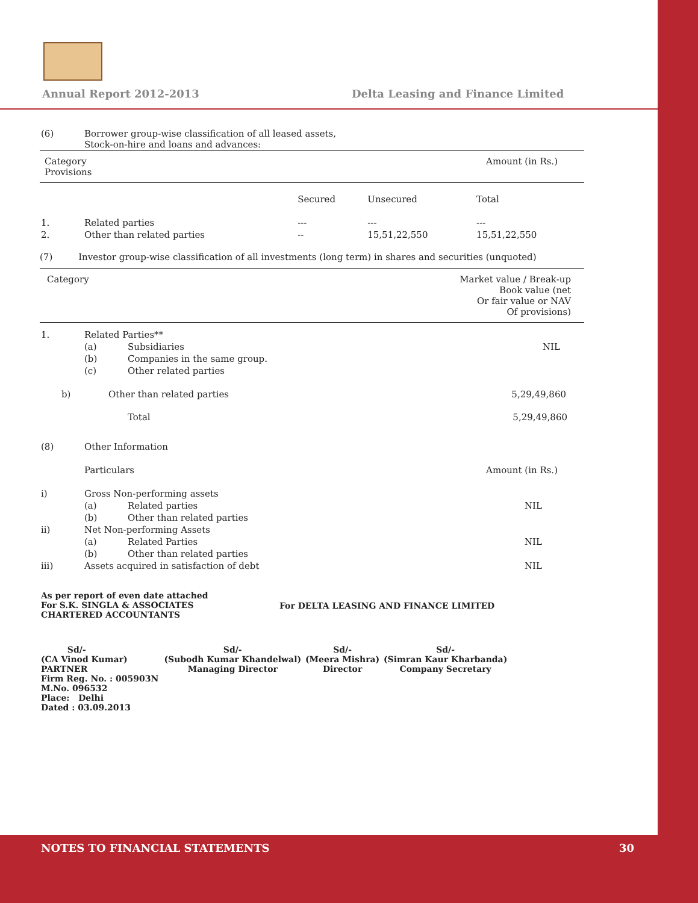Annual Report 2012-2013
Delta Leasing and Finance Limited
| (6) | Borrower group-wise classification of all leased assets, Stock-on-hire and loans and advances: | | | |
| Category Provisions | | Amount (in Rs.) | | |
| | | Secured | Unsecured | Total |
| 1. | Related parties | --- | --- | --- |
| 2. | Other than related parties | -- | 15,51,22,550 | 15,51,22,550 |
(7) Investor group-wise classification of all investments (long term) in shares and securities (unquoted)
| Category | Market value / Break-up Book value (net Or fair value or NAV Of provisions) |
| 1. | Related Parties** | | |
| | (a) | Subsidiaries | NIL |
| | (b) | Companies in the same group. | |
| | (c) | Other related parties | |
| b) | Other than related parties | | 5,29,49,860 |
| | | Total | 5,29,49,860 |
| (8) | Other Information | | |
| | Particulars | | Amount (in Rs.) |
| i) | Gross Non-performing assets | | |
| | (a) | Related parties | NIL |
| | (b) | Other than related parties | |
| ii) | Net Non-performing Assets | | |
| | (a) | Related Parties | NIL |
| | (b) | Other than related parties | |
| iii) | Assets acquired in satisfaction of debt | | NIL |
| As per report of even date attached For S.K. SINGLA & ASSOCIATES CHARTERED ACCOUNTANTS | For DELTA LEASING AND FINANCE LIMITED |
| Sd/- (CA Vinod Kumar) PARTNER Firm Reg. No. : 005903N M.No. 096532 Place: Delhi Dated : 03.09.2013 | Sd/- (Subodh Kumar Khandelwal) Managing Director | Sd/- (Meera Mishra) Director | Sd/- (Simran Kaur Kharbanda) Company Secretary |
NOTES TO FINANCIAL STATEMENTS 30